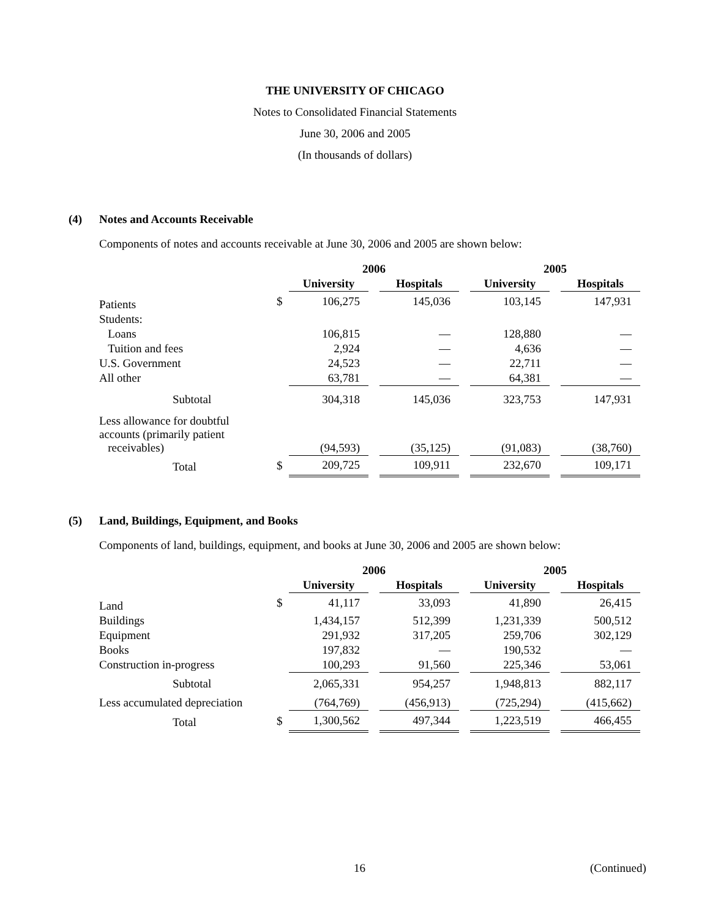THE UNIVERSITY OF CHICAGO
Notes to Consolidated Financial Statements
June 30, 2006 and 2005
(In thousands of dollars)
(4) Notes and Accounts Receivable
Components of notes and accounts receivable at June 30, 2006 and 2005 are shown below:
| | | 2006 | | | | 2005 | | |
| --- | --- | --- | --- | --- | --- | --- | --- | --- |
| | | University | | Hospitals | | University | | Hospitals |
| Patients | $ | 106,275 | | 145,036 | | 103,145 | | 147,931 |
| Students: | | | | | | | | |
| Loans | | 106,815 | | — | | 128,880 | | — |
| Tuition and fees | | 2,924 | | — | | 4,636 | | — |
| U.S. Government | | 24,523 | | — | | 22,711 | | — |
| All other | | 63,781 | | — | | 64,381 | | — |
| Subtotal | | 304,318 | | 145,036 | | 323,753 | | 147,931 |
| Less allowance for doubtful accounts (primarily patient receivables) | | (94,593) | | (35,125) | | (91,083) | | (38,760) |
| Total | $ | 209,725 | | 109,911 | | 232,670 | | 109,171 |
(5) Land, Buildings, Equipment, and Books
Components of land, buildings, equipment, and books at June 30, 2006 and 2005 are shown below:
| | | 2006 | | | | 2005 | | |
| --- | --- | --- | --- | --- | --- | --- | --- | --- |
| | | University | | Hospitals | | University | | Hospitals |
| Land | $ | 41,117 | | 33,093 | | 41,890 | | 26,415 |
| Buildings | | 1,434,157 | | 512,399 | | 1,231,339 | | 500,512 |
| Equipment | | 291,932 | | 317,205 | | 259,706 | | 302,129 |
| Books | | 197,832 | | — | | 190,532 | | — |
| Construction in-progress | | 100,293 | | 91,560 | | 225,346 | | 53,061 |
| Subtotal | | 2,065,331 | | 954,257 | | 1,948,813 | | 882,117 |
| Less accumulated depreciation | | (764,769) | | (456,913) | | (725,294) | | (415,662) |
| Total | $ | 1,300,562 | | 497,344 | | 1,223,519 | | 466,455 |
16 (Continued)